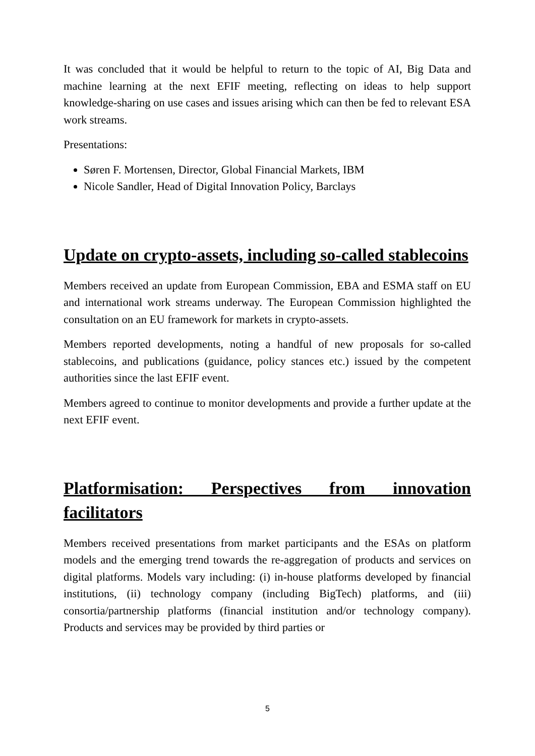It was concluded that it would be helpful to return to the topic of AI, Big Data and machine learning at the next EFIF meeting, reflecting on ideas to help support knowledge-sharing on use cases and issues arising which can then be fed to relevant ESA work streams.
Presentations:
Søren F. Mortensen, Director, Global Financial Markets, IBM
Nicole Sandler, Head of Digital Innovation Policy, Barclays
Update on crypto-assets, including so-called stablecoins
Members received an update from European Commission, EBA and ESMA staff on EU and international work streams underway. The European Commission highlighted the consultation on an EU framework for markets in crypto-assets.
Members reported developments, noting a handful of new proposals for so-called stablecoins, and publications (guidance, policy stances etc.) issued by the competent authorities since the last EFIF event.
Members agreed to continue to monitor developments and provide a further update at the next EFIF event.
Platformisation: Perspectives from innovation facilitators
Members received presentations from market participants and the ESAs on platform models and the emerging trend towards the re-aggregation of products and services on digital platforms. Models vary including: (i) in-house platforms developed by financial institutions, (ii) technology company (including BigTech) platforms, and (iii) consortia/partnership platforms (financial institution and/or technology company). Products and services may be provided by third parties or
5